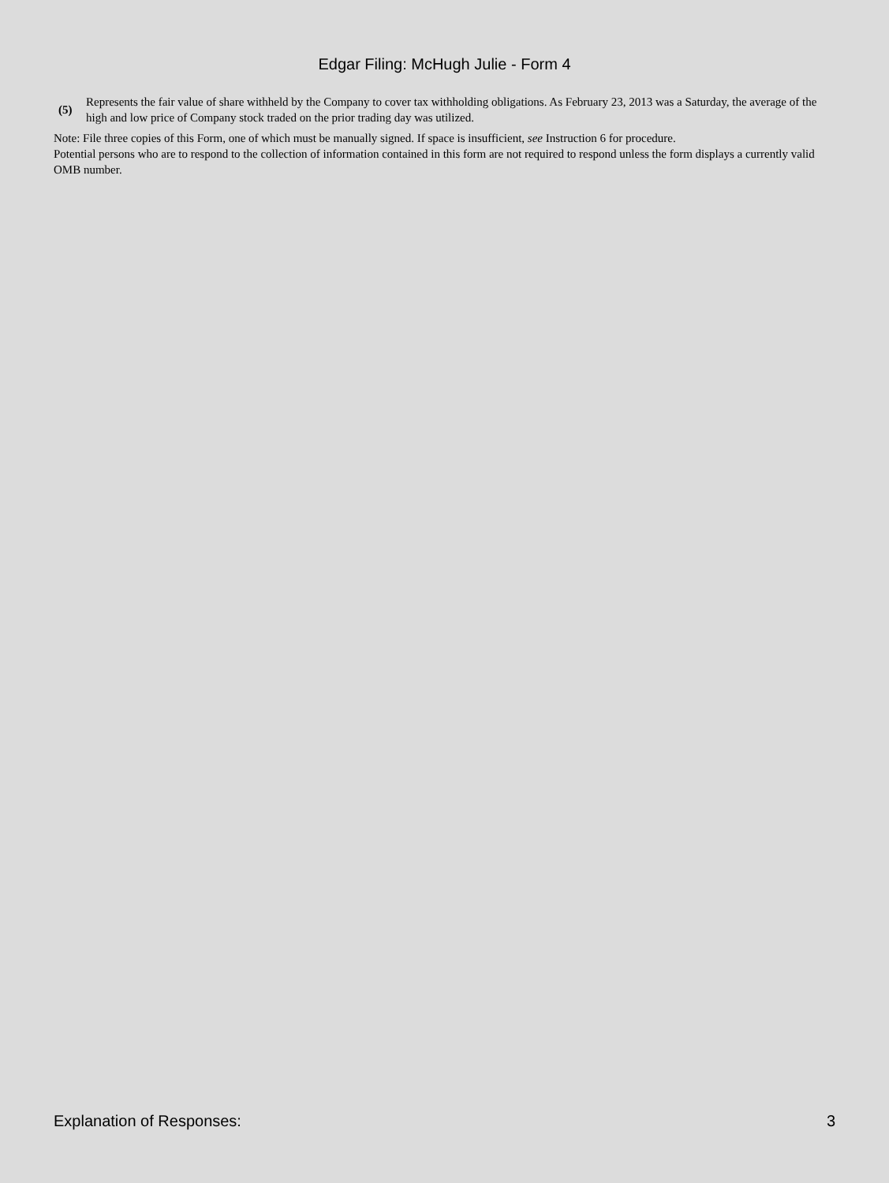Edgar Filing: McHugh Julie - Form 4
(5)
Represents the fair value of share withheld by the Company to cover tax withholding obligations. As February 23, 2013 was a Saturday, the average of the high and low price of Company stock traded on the prior trading day was utilized.
Note: File three copies of this Form, one of which must be manually signed. If space is insufficient, see Instruction 6 for procedure.
Potential persons who are to respond to the collection of information contained in this form are not required to respond unless the form displays a currently valid OMB number.
Explanation of Responses: 3